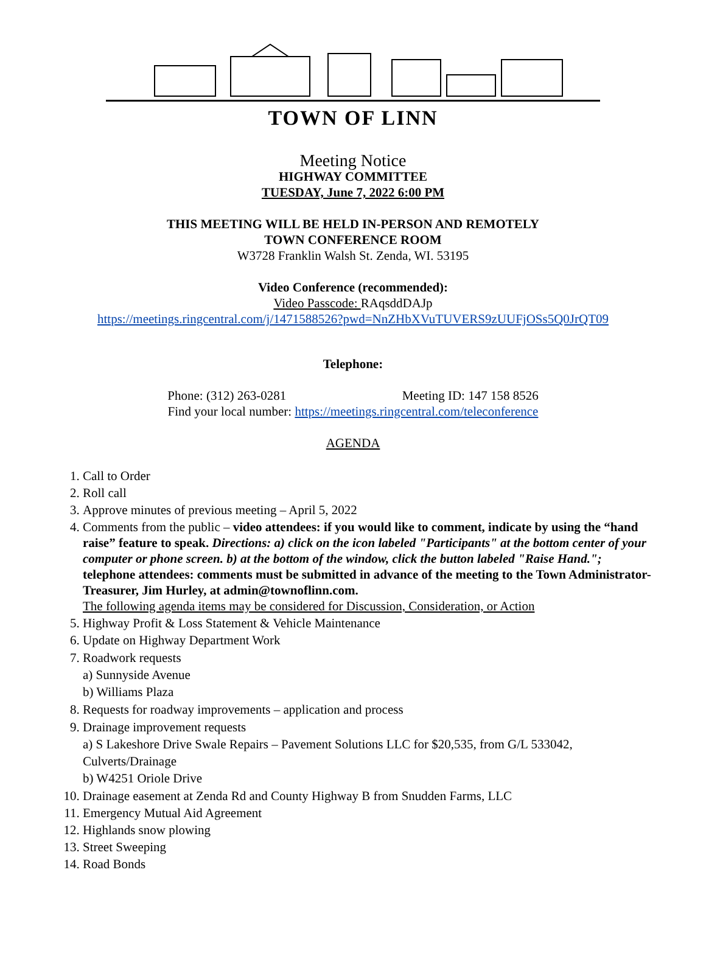TOWN OF LINN
Meeting Notice
HIGHWAY COMMITTEE
TUESDAY, June 7, 2022 6:00 PM
THIS MEETING WILL BE HELD IN-PERSON AND REMOTELY
TOWN CONFERENCE ROOM
W3728 Franklin Walsh St. Zenda, WI. 53195
Video Conference (recommended):
Video Passcode: RAqsddDAJp
https://meetings.ringcentral.com/j/1471588526?pwd=NnZHbXVuTUVERS9zUUFjOSs5Q0JrQT09
Telephone:
Phone: (312) 263-0281 Meeting ID: 147 158 8526
Find your local number: https://meetings.ringcentral.com/teleconference
AGENDA
1. Call to Order
2. Roll call
3. Approve minutes of previous meeting – April 5, 2022
4. Comments from the public – video attendees: if you would like to comment, indicate by using the “hand raise” feature to speak. Directions: a) click on the icon labeled "Participants" at the bottom center of your computer or phone screen. b) at the bottom of the window, click the button labeled "Raise Hand."; telephone attendees: comments must be submitted in advance of the meeting to the Town Administrator-Treasurer, Jim Hurley, at admin@townoflinn.com.
The following agenda items may be considered for Discussion, Consideration, or Action
5. Highway Profit & Loss Statement & Vehicle Maintenance
6. Update on Highway Department Work
7. Roadwork requests
a) Sunnyside Avenue
b) Williams Plaza
8. Requests for roadway improvements – application and process
9. Drainage improvement requests
a) S Lakeshore Drive Swale Repairs – Pavement Solutions LLC for $20,535, from G/L 533042, Culverts/Drainage
b) W4251 Oriole Drive
10. Drainage easement at Zenda Rd and County Highway B from Snudden Farms, LLC
11. Emergency Mutual Aid Agreement
12. Highlands snow plowing
13. Street Sweeping
14. Road Bonds